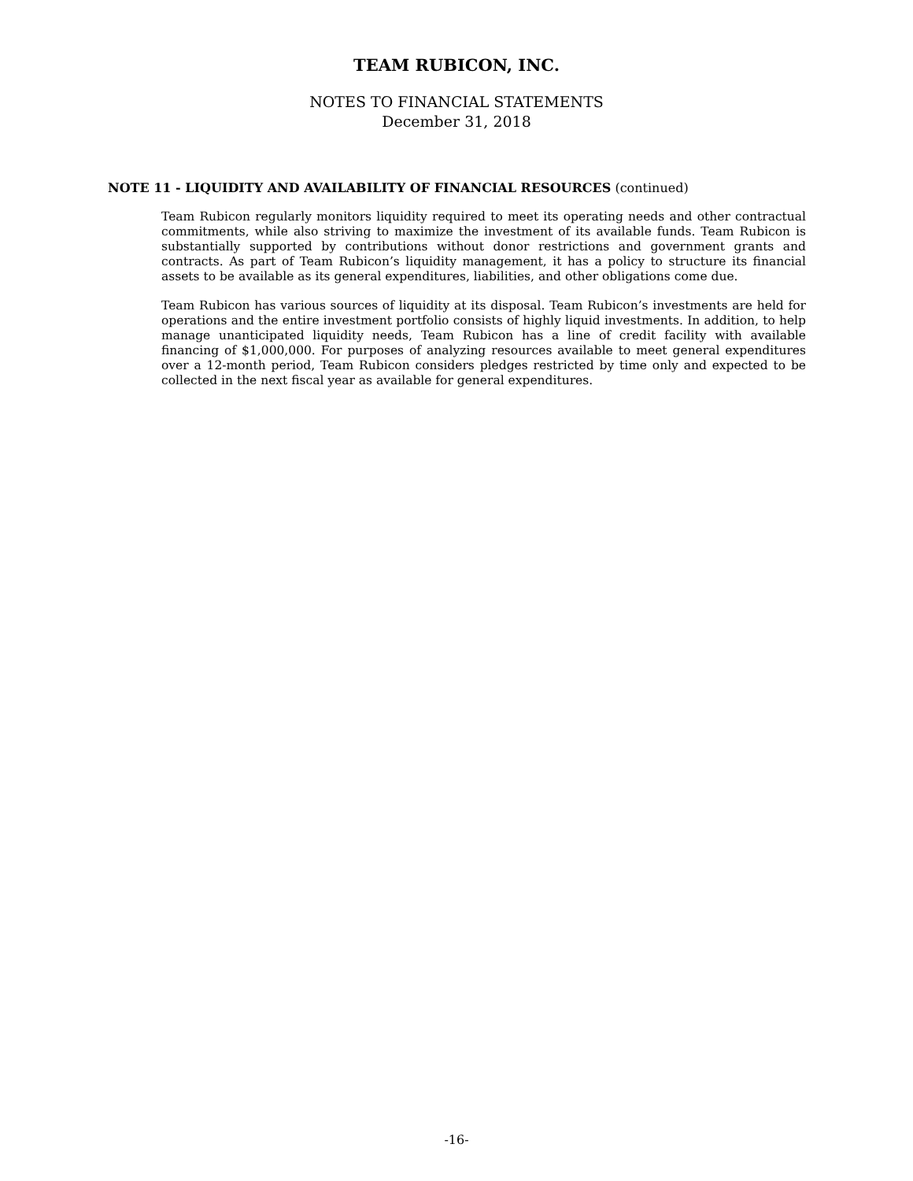TEAM RUBICON, INC.
NOTES TO FINANCIAL STATEMENTS
December 31, 2018
NOTE 11 - LIQUIDITY AND AVAILABILITY OF FINANCIAL RESOURCES (continued)
Team Rubicon regularly monitors liquidity required to meet its operating needs and other contractual commitments, while also striving to maximize the investment of its available funds. Team Rubicon is substantially supported by contributions without donor restrictions and government grants and contracts. As part of Team Rubicon’s liquidity management, it has a policy to structure its financial assets to be available as its general expenditures, liabilities, and other obligations come due.
Team Rubicon has various sources of liquidity at its disposal. Team Rubicon’s investments are held for operations and the entire investment portfolio consists of highly liquid investments. In addition, to help manage unanticipated liquidity needs, Team Rubicon has a line of credit facility with available financing of $1,000,000. For purposes of analyzing resources available to meet general expenditures over a 12-month period, Team Rubicon considers pledges restricted by time only and expected to be collected in the next fiscal year as available for general expenditures.
-16-